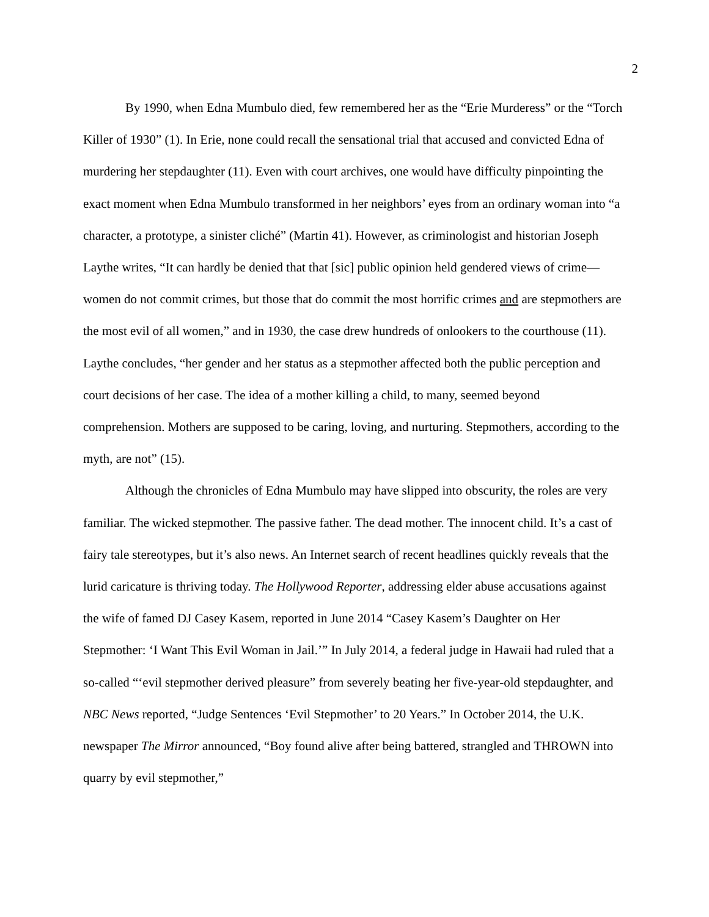2
By 1990, when Edna Mumbulo died, few remembered her as the “Erie Murderess” or the “Torch Killer of 1930” (1). In Erie, none could recall the sensational trial that accused and convicted Edna of murdering her stepdaughter (11). Even with court archives, one would have difficulty pinpointing the exact moment when Edna Mumbulo transformed in her neighbors’ eyes from an ordinary woman into “a character, a prototype, a sinister cliché” (Martin 41). However, as criminologist and historian Joseph Laythe writes, “It can hardly be denied that that [sic] public opinion held gendered views of crime—women do not commit crimes, but those that do commit the most horrific crimes and are stepmothers are the most evil of all women,” and in 1930, the case drew hundreds of onlookers to the courthouse (11). Laythe concludes, “her gender and her status as a stepmother affected both the public perception and court decisions of her case. The idea of a mother killing a child, to many, seemed beyond comprehension. Mothers are supposed to be caring, loving, and nurturing. Stepmothers, according to the myth, are not” (15).
Although the chronicles of Edna Mumbulo may have slipped into obscurity, the roles are very familiar. The wicked stepmother. The passive father. The dead mother. The innocent child. It’s a cast of fairy tale stereotypes, but it’s also news. An Internet search of recent headlines quickly reveals that the lurid caricature is thriving today. The Hollywood Reporter, addressing elder abuse accusations against the wife of famed DJ Casey Kasem, reported in June 2014 “Casey Kasem’s Daughter on Her Stepmother: ‘I Want This Evil Woman in Jail.’” In July 2014, a federal judge in Hawaii had ruled that a so-called “‘evil stepmother derived pleasure” from severely beating her five-year-old stepdaughter, and NBC News reported, “Judge Sentences ‘Evil Stepmother’ to 20 Years.” In October 2014, the U.K. newspaper The Mirror announced, “Boy found alive after being battered, strangled and THROWN into quarry by evil stepmother,”